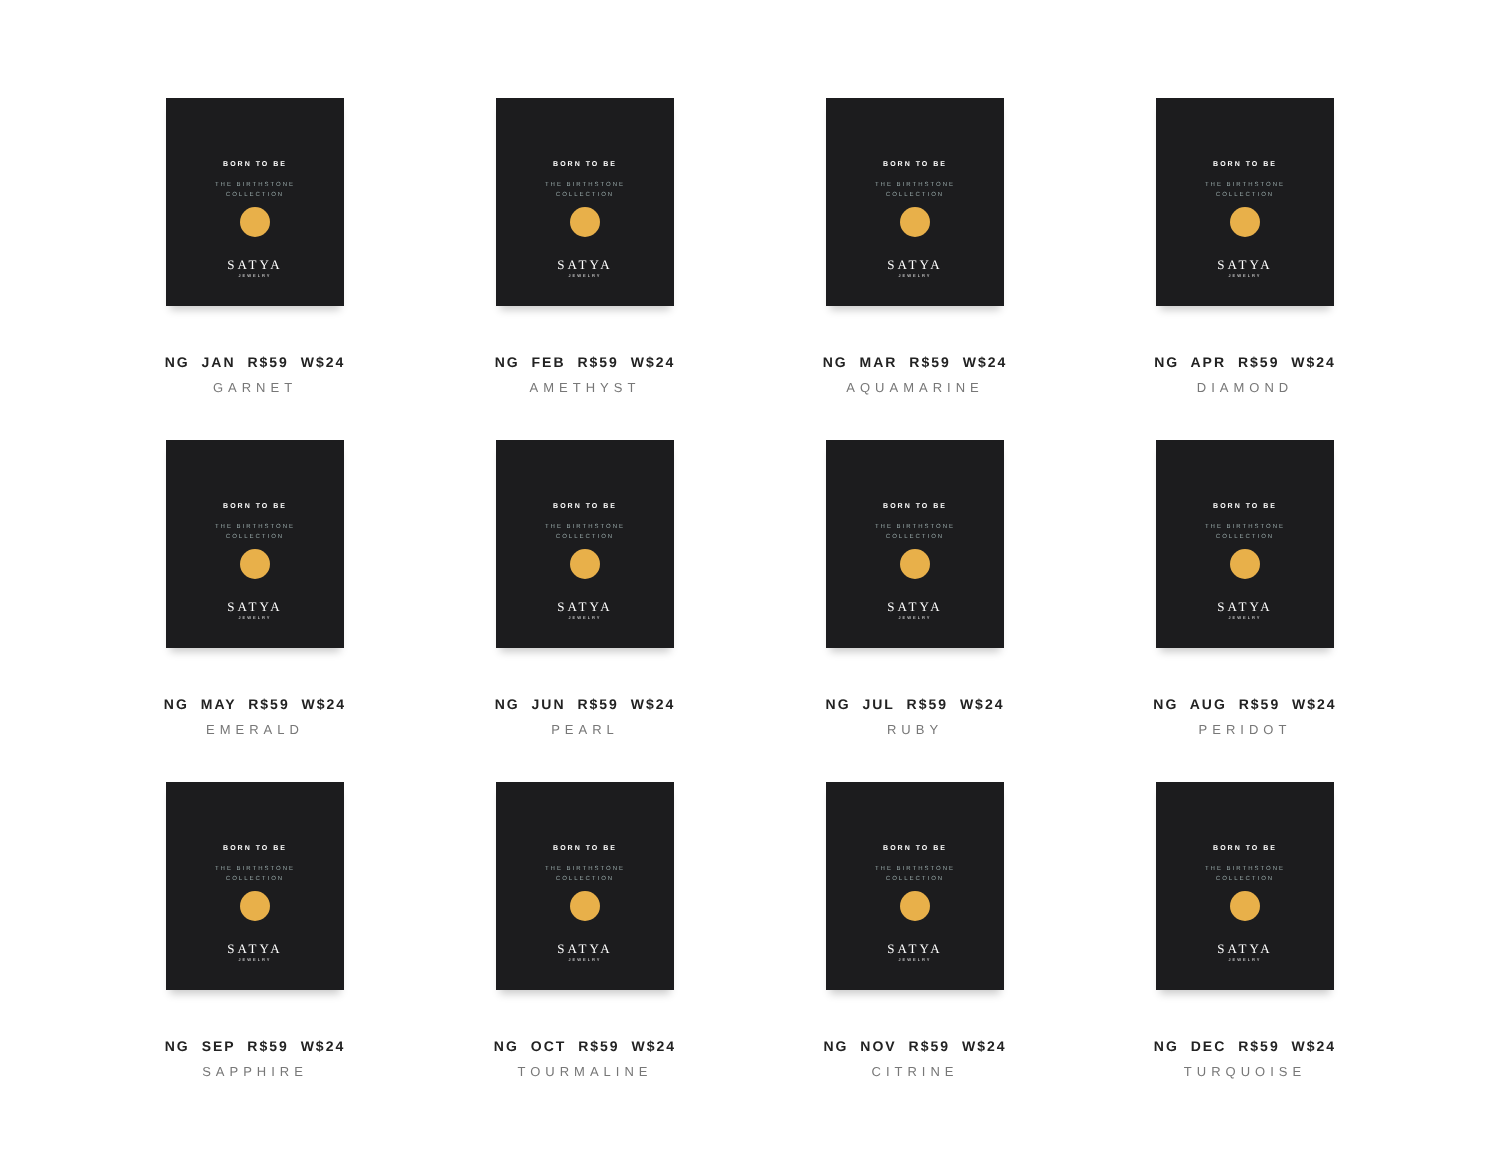BORN TO BE
THE BIRTHSTONE
COLLECTION
SATYA
JEWELRY
NG JAN R$59 W$24
GARNET
BORN TO BE
THE BIRTHSTONE
COLLECTION
SATYA
JEWELRY
NG FEB R$59 W$24
AMETHYST
BORN TO BE
THE BIRTHSTONE
COLLECTION
SATYA
JEWELRY
NG MAR R$59 W$24
AQUAMARINE
BORN TO BE
THE BIRTHSTONE
COLLECTION
SATYA
JEWELRY
NG APR R$59 W$24
DIAMOND
BORN TO BE
THE BIRTHSTONE
COLLECTION
SATYA
JEWELRY
NG MAY R$59 W$24
EMERALD
BORN TO BE
THE BIRTHSTONE
COLLECTION
SATYA
JEWELRY
NG JUN R$59 W$24
PEARL
BORN TO BE
THE BIRTHSTONE
COLLECTION
SATYA
JEWELRY
NG JUL R$59 W$24
RUBY
BORN TO BE
THE BIRTHSTONE
COLLECTION
SATYA
JEWELRY
NG AUG R$59 W$24
PERIDOT
BORN TO BE
THE BIRTHSTONE
COLLECTION
SATYA
JEWELRY
NG SEP R$59 W$24
SAPPHIRE
BORN TO BE
THE BIRTHSTONE
COLLECTION
SATYA
JEWELRY
NG OCT R$59 W$24
TOURMALINE
BORN TO BE
THE BIRTHSTONE
COLLECTION
SATYA
JEWELRY
NG NOV R$59 W$24
CITRINE
BORN TO BE
THE BIRTHSTONE
COLLECTION
SATYA
JEWELRY
NG DEC R$59 W$24
TURQUOISE